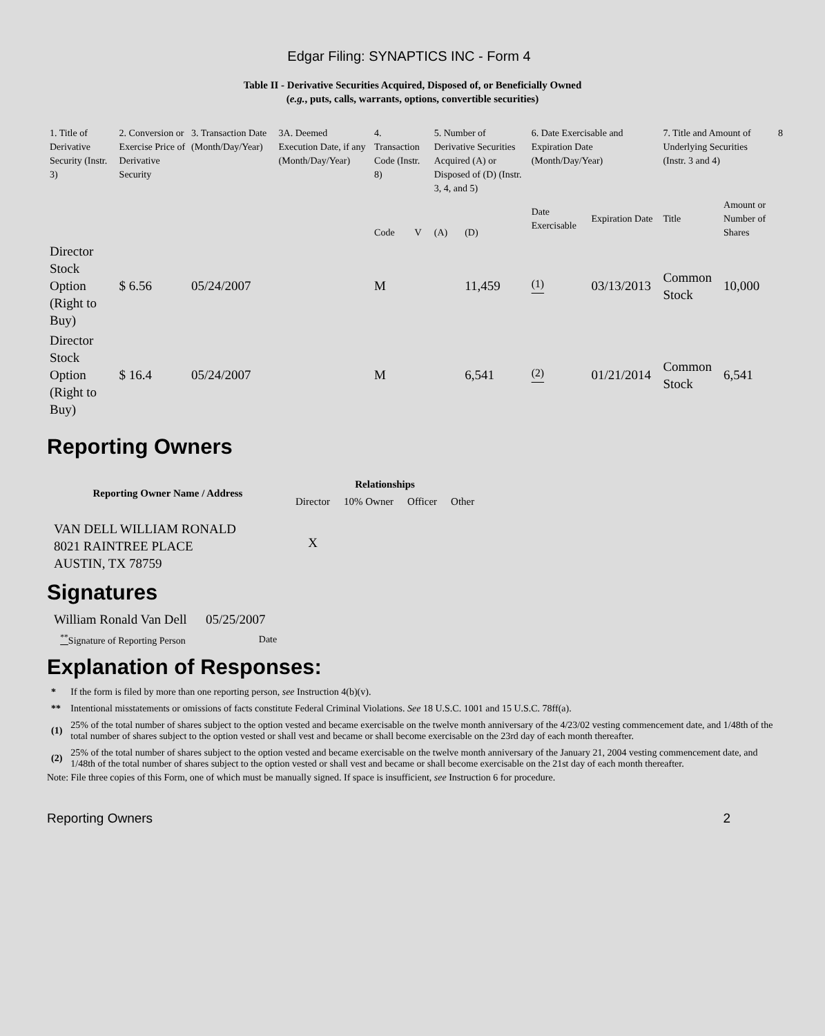Edgar Filing: SYNAPTICS INC - Form 4
Table II - Derivative Securities Acquired, Disposed of, or Beneficially Owned
(e.g., puts, calls, warrants, options, convertible securities)
| 1. Title of Derivative Security (Instr. 3) | 2. Conversion or Exercise Price of Derivative Security | 3. Transaction Date (Month/Day/Year) | 3A. Deemed Execution Date, if any (Month/Day/Year) | 4. Transaction Code (Instr. 8) | | 5. Number of Derivative Securities Acquired (A) or Disposed of (D) (Instr. 3, 4, and 5) | | 6. Date Exercisable and Expiration Date (Month/Day/Year) | | 7. Title and Amount of Underlying Securities (Instr. 3 and 4) | | 8 |
| | | | | Code | V | (A) | (D) | Date Exercisable | Expiration Date | Title | Amount or Number of Shares | |
| Director Stock Option (Right to Buy) | $ 6.56 | 05/24/2007 | | M | | | 11,459 | <sup>(1)</sup> | 03/13/2013 | Common Stock | 10,000 | |
| Director Stock Option (Right to Buy) | $ 16.4 | 05/24/2007 | | M | | | 6,541 | <sup>(2)</sup> | 01/21/2014 | Common Stock | 6,541 | |
Reporting Owners
| Reporting Owner Name / Address | Relationships | | | |
| --- | --- | --- | --- | --- |
| | Director | 10% Owner | Officer | Other |
| VAN DELL WILLIAM RONALD 8021 RAINTREE PLACE AUSTIN, TX 78759 | X | | | |
Signatures
| William Ronald Van Dell | 05/25/2007 |
| <sup>**</sup> Signature of Reporting Person | Date |
Explanation of Responses:
| * | If the form is filed by more than one reporting person, see Instruction 4(b)(v). |
| ** | Intentional misstatements or omissions of facts constitute Federal Criminal Violations. See 18 U.S.C. 1001 and 15 U.S.C. 78ff(a). |
| (1) | 25% of the total number of shares subject to the option vested and became exercisable on the twelve month anniversary of the 4/23/02 vesting commencement date, and 1/48th of the total number of shares subject to the option vested or shall vest and became or shall become exercisable on the 23rd day of each month thereafter. |
| (2) | 25% of the total number of shares subject to the option vested and became exercisable on the twelve month anniversary of the January 21, 2004 vesting commencement date, and 1/48th of the total number of shares subject to the option vested or shall vest and became or shall become exercisable on the 21st day of each month thereafter. |
Note: File three copies of this Form, one of which must be manually signed. If space is insufficient, see Instruction 6 for procedure.
Reporting Owners 2